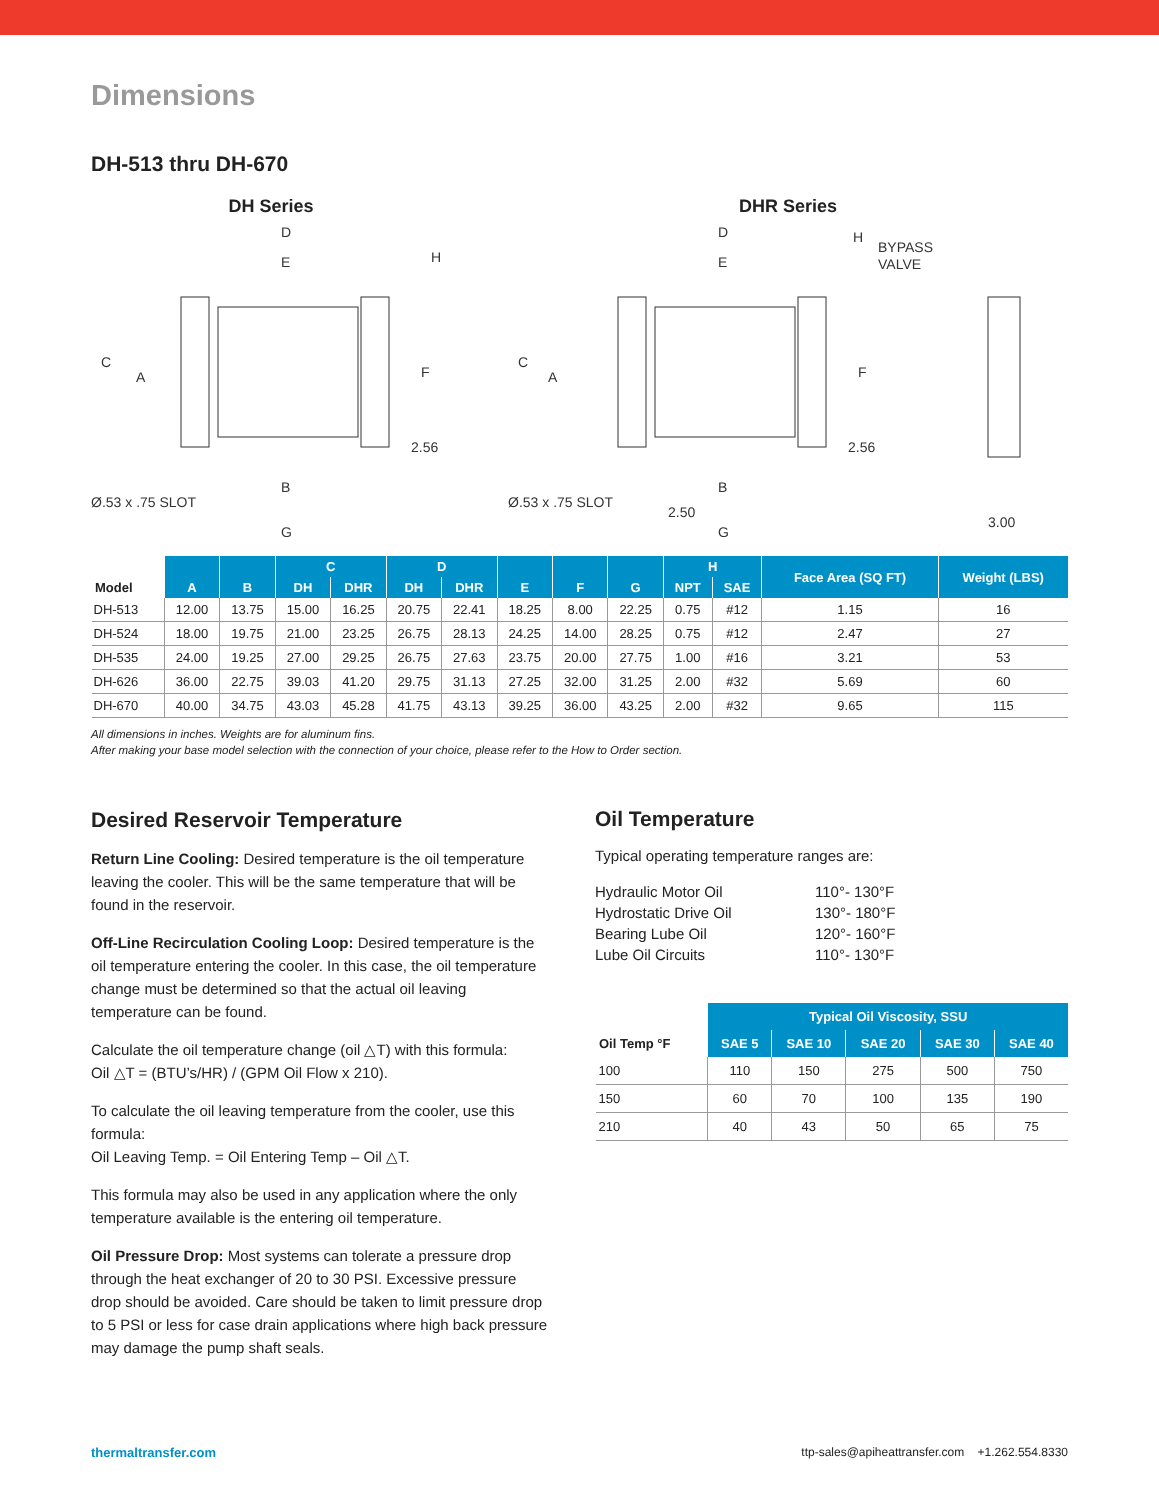Dimensions
DH-513 thru DH-670
DH Series
D
E
H
C
A
F
2.56
B
Ø.53 x .75 SLOT
G
DHR Series
D
E
H
BYPASS
VALVE
C
A
F
2.56
B
Ø.53 x .75 SLOT
2.50
G
3.00
| Model | A | B | C | | D | | E | F | G | H | | Face Area (SQ FT) | Weight (LBS) |
| --- | --- | --- | --- | --- | --- | --- | --- | --- | --- | --- | --- | --- | --- |
| | | | DH | DHR | DH | DHR | | | | NPT | SAE | | |
| DH-513 | 12.00 | 13.75 | 15.00 | 16.25 | 20.75 | 22.41 | 18.25 | 8.00 | 22.25 | 0.75 | #12 | 1.15 | 16 |
| DH-524 | 18.00 | 19.75 | 21.00 | 23.25 | 26.75 | 28.13 | 24.25 | 14.00 | 28.25 | 0.75 | #12 | 2.47 | 27 |
| DH-535 | 24.00 | 19.25 | 27.00 | 29.25 | 26.75 | 27.63 | 23.75 | 20.00 | 27.75 | 1.00 | #16 | 3.21 | 53 |
| DH-626 | 36.00 | 22.75 | 39.03 | 41.20 | 29.75 | 31.13 | 27.25 | 32.00 | 31.25 | 2.00 | #32 | 5.69 | 60 |
| DH-670 | 40.00 | 34.75 | 43.03 | 45.28 | 41.75 | 43.13 | 39.25 | 36.00 | 43.25 | 2.00 | #32 | 9.65 | 115 |
All dimensions in inches. Weights are for aluminum fins.
After making your base model selection with the connection of your choice, please refer to the How to Order section.
Desired Reservoir Temperature
Return Line Cooling: Desired temperature is the oil temperature leaving the cooler. This will be the same temperature that will be found in the reservoir.
Off-Line Recirculation Cooling Loop: Desired temperature is the oil temperature entering the cooler. In this case, the oil temperature change must be determined so that the actual oil leaving temperature can be found.
Calculate the oil temperature change (oil △T) with this formula:
Oil △T = (BTU’s/HR) / (GPM Oil Flow x 210).
To calculate the oil leaving temperature from the cooler, use this formula:
Oil Leaving Temp. = Oil Entering Temp – Oil △T.
This formula may also be used in any application where the only temperature available is the entering oil temperature.
Oil Pressure Drop: Most systems can tolerate a pressure drop through the heat exchanger of 20 to 30 PSI. Excessive pressure drop should be avoided. Care should be taken to limit pressure drop to 5 PSI or less for case drain applications where high back pressure may damage the pump shaft seals.
Oil Temperature
Typical operating temperature ranges are:
Hydraulic Motor Oil 110°- 130°F Hydrostatic Drive Oil 130°- 180°F Bearing Lube Oil 120°- 160°F Lube Oil Circuits 110°- 130°F
| Oil Temp °F | Typical Oil Viscosity, SSU | | | | |
| --- | --- | --- | --- | --- | --- |
| | SAE 5 | SAE 10 | SAE 20 | SAE 30 | SAE 40 |
| 100 | 110 | 150 | 275 | 500 | 750 |
| 150 | 60 | 70 | 100 | 135 | 190 |
| 210 | 40 | 43 | 50 | 65 | 75 |
thermaltransfer.com ttp-sales@apiheattransfer.com +1.262.554.8330